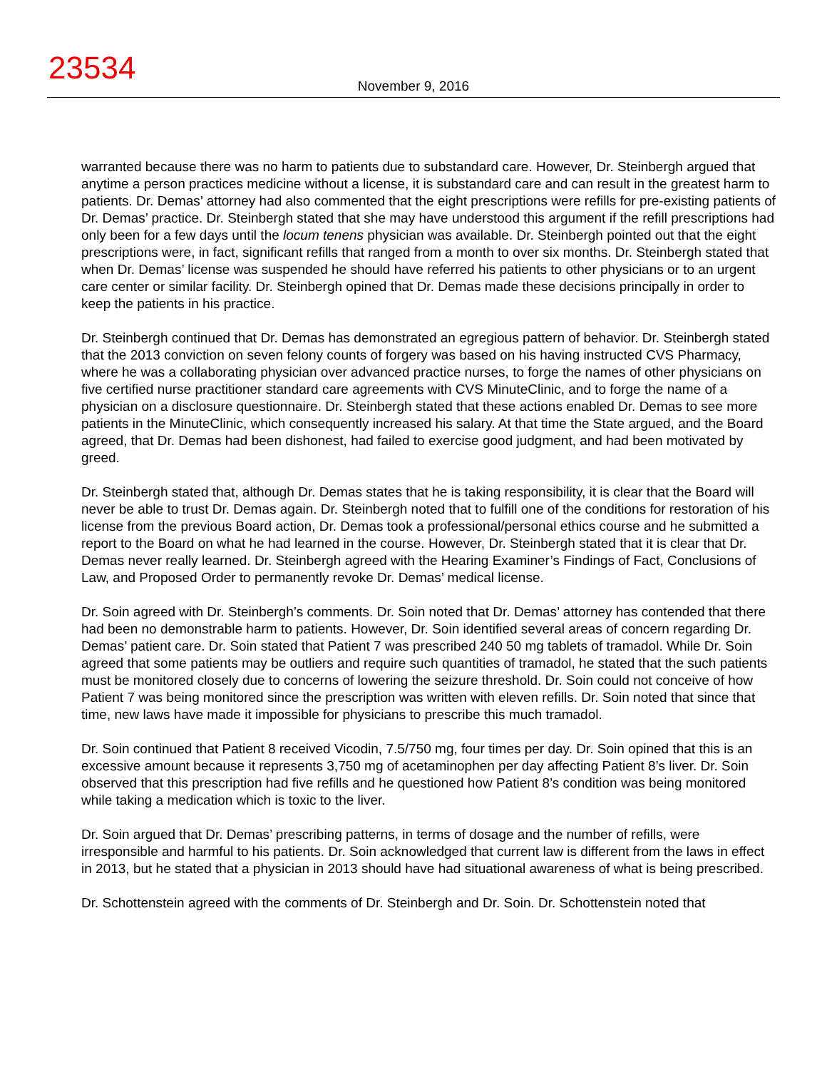23534
November 9, 2016
warranted because there was no harm to patients due to substandard care. However, Dr. Steinbergh argued that anytime a person practices medicine without a license, it is substandard care and can result in the greatest harm to patients. Dr. Demas’ attorney had also commented that the eight prescriptions were refills for pre-existing patients of Dr. Demas’ practice. Dr. Steinbergh stated that she may have understood this argument if the refill prescriptions had only been for a few days until the locum tenens physician was available. Dr. Steinbergh pointed out that the eight prescriptions were, in fact, significant refills that ranged from a month to over six months. Dr. Steinbergh stated that when Dr. Demas’ license was suspended he should have referred his patients to other physicians or to an urgent care center or similar facility. Dr. Steinbergh opined that Dr. Demas made these decisions principally in order to keep the patients in his practice.
Dr. Steinbergh continued that Dr. Demas has demonstrated an egregious pattern of behavior. Dr. Steinbergh stated that the 2013 conviction on seven felony counts of forgery was based on his having instructed CVS Pharmacy, where he was a collaborating physician over advanced practice nurses, to forge the names of other physicians on five certified nurse practitioner standard care agreements with CVS MinuteClinic, and to forge the name of a physician on a disclosure questionnaire. Dr. Steinbergh stated that these actions enabled Dr. Demas to see more patients in the MinuteClinic, which consequently increased his salary. At that time the State argued, and the Board agreed, that Dr. Demas had been dishonest, had failed to exercise good judgment, and had been motivated by greed.
Dr. Steinbergh stated that, although Dr. Demas states that he is taking responsibility, it is clear that the Board will never be able to trust Dr. Demas again. Dr. Steinbergh noted that to fulfill one of the conditions for restoration of his license from the previous Board action, Dr. Demas took a professional/personal ethics course and he submitted a report to the Board on what he had learned in the course. However, Dr. Steinbergh stated that it is clear that Dr. Demas never really learned. Dr. Steinbergh agreed with the Hearing Examiner’s Findings of Fact, Conclusions of Law, and Proposed Order to permanently revoke Dr. Demas’ medical license.
Dr. Soin agreed with Dr. Steinbergh’s comments. Dr. Soin noted that Dr. Demas’ attorney has contended that there had been no demonstrable harm to patients. However, Dr. Soin identified several areas of concern regarding Dr. Demas’ patient care. Dr. Soin stated that Patient 7 was prescribed 240 50 mg tablets of tramadol. While Dr. Soin agreed that some patients may be outliers and require such quantities of tramadol, he stated that the such patients must be monitored closely due to concerns of lowering the seizure threshold. Dr. Soin could not conceive of how Patient 7 was being monitored since the prescription was written with eleven refills. Dr. Soin noted that since that time, new laws have made it impossible for physicians to prescribe this much tramadol.
Dr. Soin continued that Patient 8 received Vicodin, 7.5/750 mg, four times per day. Dr. Soin opined that this is an excessive amount because it represents 3,750 mg of acetaminophen per day affecting Patient 8’s liver. Dr. Soin observed that this prescription had five refills and he questioned how Patient 8’s condition was being monitored while taking a medication which is toxic to the liver.
Dr. Soin argued that Dr. Demas’ prescribing patterns, in terms of dosage and the number of refills, were irresponsible and harmful to his patients. Dr. Soin acknowledged that current law is different from the laws in effect in 2013, but he stated that a physician in 2013 should have had situational awareness of what is being prescribed.
Dr. Schottenstein agreed with the comments of Dr. Steinbergh and Dr. Soin. Dr. Schottenstein noted that